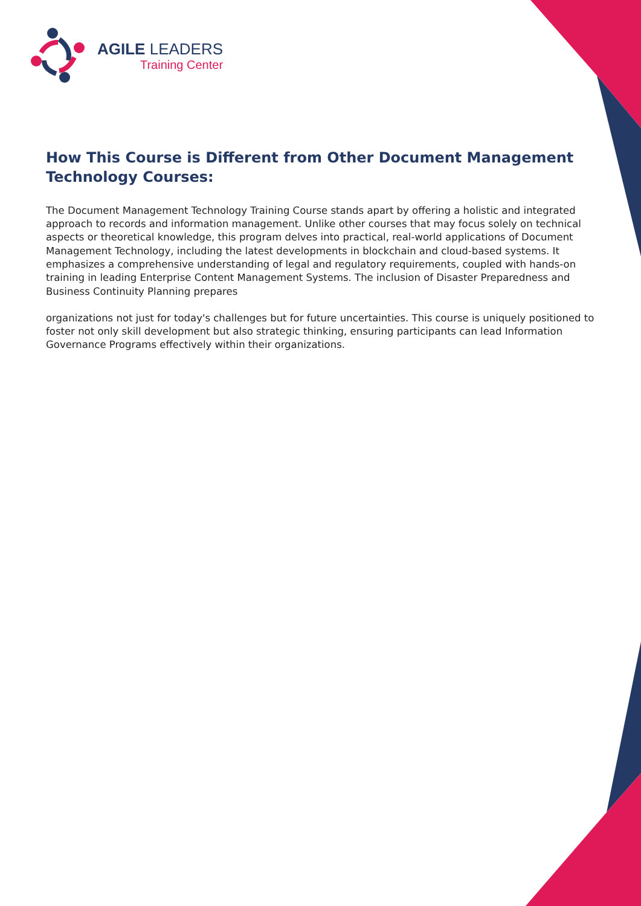AGILE LEADERS
Training Center
How This Course is Different from Other Document Management Technology Courses:
The Document Management Technology Training Course stands apart by offering a holistic and integrated approach to records and information management. Unlike other courses that may focus solely on technical aspects or theoretical knowledge, this program delves into practical, real-world applications of Document Management Technology, including the latest developments in blockchain and cloud-based systems. It emphasizes a comprehensive understanding of legal and regulatory requirements, coupled with hands-on training in leading Enterprise Content Management Systems. The inclusion of Disaster Preparedness and Business Continuity Planning prepares
organizations not just for today's challenges but for future uncertainties. This course is uniquely positioned to foster not only skill development but also strategic thinking, ensuring participants can lead Information Governance Programs effectively within their organizations.